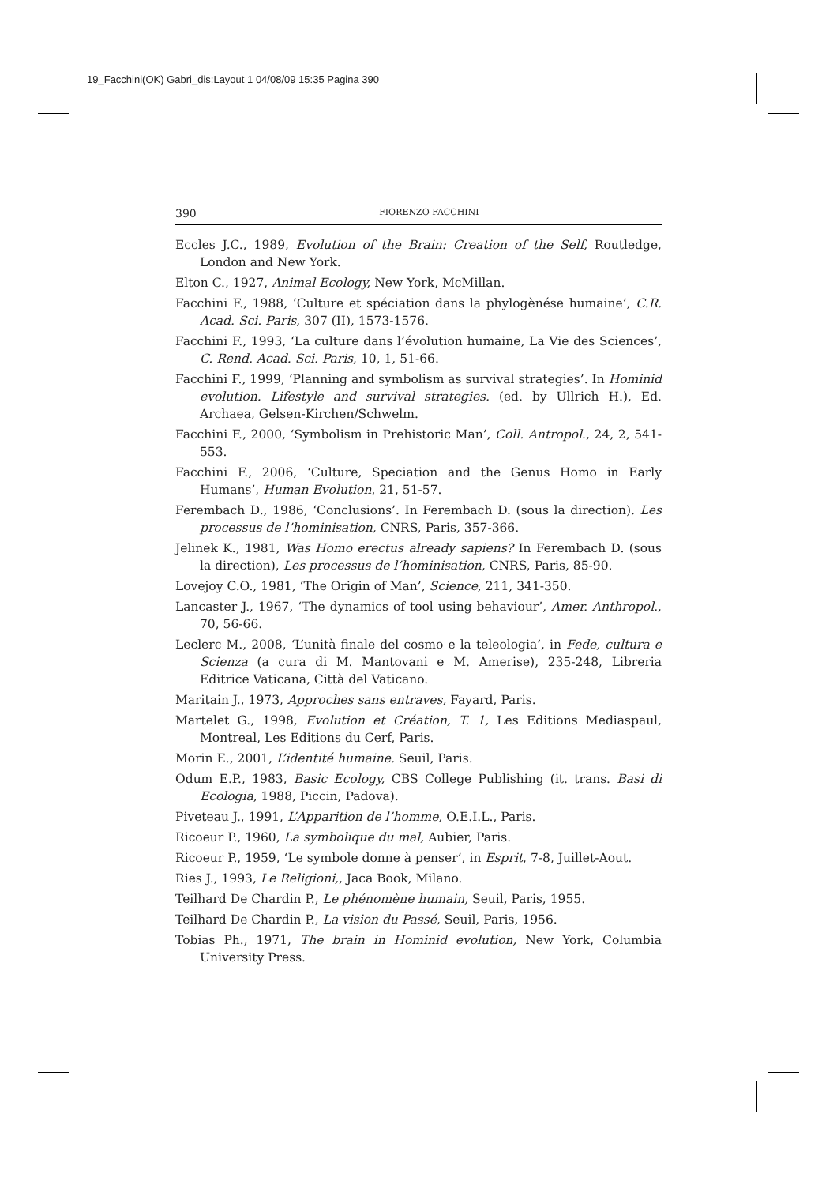19_Facchini(OK) Gabri_dis:Layout 1 04/08/09 15:35 Pagina 390
390 FIORENZO FACCHINI
Eccles J.C., 1989, Evolution of the Brain: Creation of the Self, Routledge, London and New York.
Elton C., 1927, Animal Ecology, New York, McMillan.
Facchini F., 1988, ‘Culture et spéciation dans la phylogènése humaine’, C.R. Acad. Sci. Paris, 307 (II), 1573-1576.
Facchini F., 1993, ‘La culture dans l’évolution humaine, La Vie des Sciences’, C. Rend. Acad. Sci. Paris, 10, 1, 51-66.
Facchini F., 1999, ‘Planning and symbolism as survival strategies’. In Hominid evolution. Lifestyle and survival strategies. (ed. by Ullrich H.), Ed. Archaea, Gelsen-Kirchen/Schwelm.
Facchini F., 2000, ‘Symbolism in Prehistoric Man’, Coll. Antropol., 24, 2, 541-553.
Facchini F., 2006, ‘Culture, Speciation and the Genus Homo in Early Humans’, Human Evolution, 21, 51-57.
Ferembach D., 1986, ‘Conclusions’. In Ferembach D. (sous la direction). Les processus de l’hominisation, CNRS, Paris, 357-366.
Jelinek K., 1981, Was Homo erectus already sapiens? In Ferembach D. (sous la direction), Les processus de l’hominisation, CNRS, Paris, 85-90.
Lovejoy C.O., 1981, ‘The Origin of Man’, Science, 211, 341-350.
Lancaster J., 1967, ‘The dynamics of tool using behaviour’, Amer. Anthropol., 70, 56-66.
Leclerc M., 2008, ‘L’unità finale del cosmo e la teleologia’, in Fede, cultura e Scienza (a cura di M. Mantovani e M. Amerise), 235-248, Libreria Editrice Vaticana, Città del Vaticano.
Maritain J., 1973, Approches sans entraves, Fayard, Paris.
Martelet G., 1998, Evolution et Création, T. 1, Les Editions Mediaspaul, Montreal, Les Editions du Cerf, Paris.
Morin E., 2001, L’identité humaine. Seuil, Paris.
Odum E.P., 1983, Basic Ecology, CBS College Publishing (it. trans. Basi di Ecologia, 1988, Piccin, Padova).
Piveteau J., 1991, L’Apparition de l’homme, O.E.I.L., Paris.
Ricoeur P., 1960, La symbolique du mal, Aubier, Paris.
Ricoeur P., 1959, ‘Le symbole donne à penser’, in Esprit, 7-8, Juillet-Aout.
Ries J., 1993, Le Religioni,, Jaca Book, Milano.
Teilhard De Chardin P., Le phénomène humain, Seuil, Paris, 1955.
Teilhard De Chardin P., La vision du Passé, Seuil, Paris, 1956.
Tobias Ph., 1971, The brain in Hominid evolution, New York, Columbia University Press.